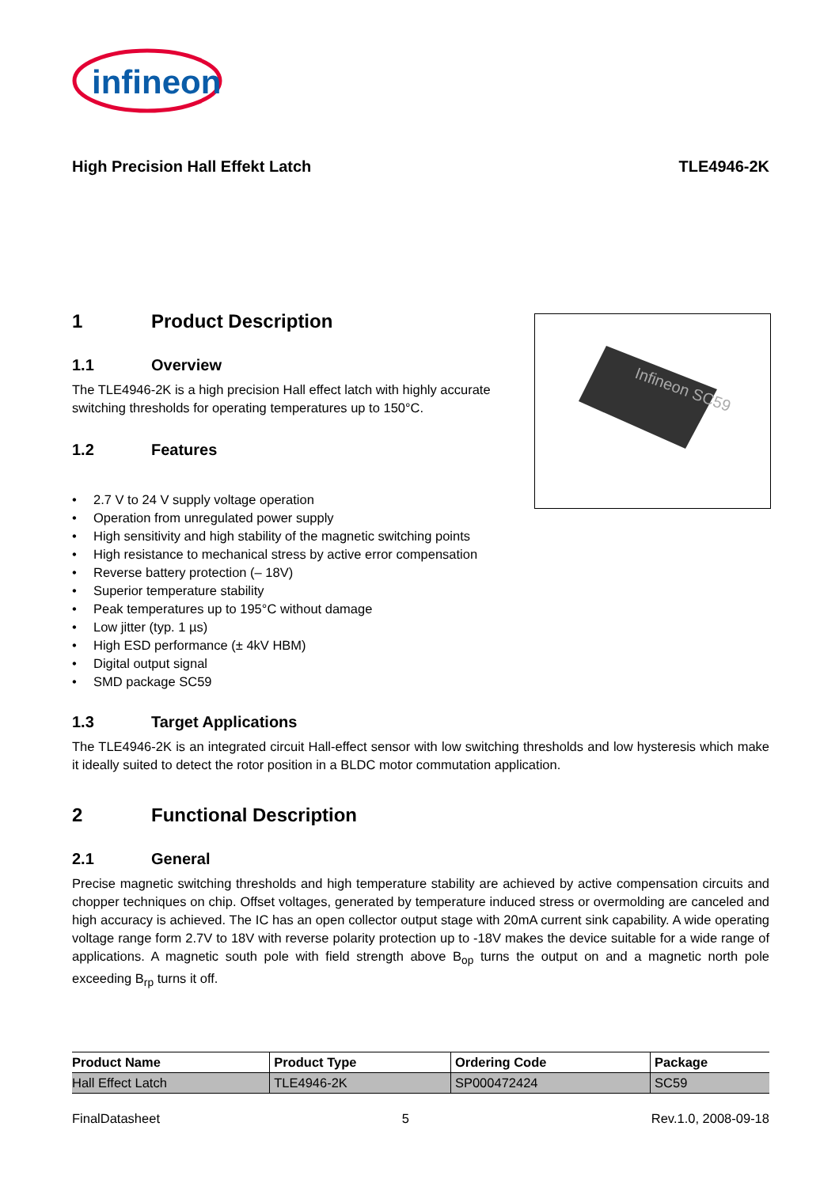infineon
High Precision Hall Effekt Latch TLE4946-2K
1 Product Description
1.1 Overview
The TLE4946-2K is a high precision Hall effect latch with highly accurate switching thresholds for operating temperatures up to 150°C.
1.2 Features
Infineon SC59
• 2.7 V to 24 V supply voltage operation
• Operation from unregulated power supply
• High sensitivity and high stability of the magnetic switching points
• High resistance to mechanical stress by active error compensation
• Reverse battery protection (– 18V)
• Superior temperature stability
• Peak temperatures up to 195°C without damage
• Low jitter (typ. 1 µs)
• High ESD performance (± 4kV HBM)
• Digital output signal
• SMD package SC59
1.3 Target Applications
The TLE4946-2K is an integrated circuit Hall-effect sensor with low switching thresholds and low hysteresis which make it ideally suited to detect the rotor position in a BLDC motor commutation application.
2 Functional Description
2.1 General
Precise magnetic switching thresholds and high temperature stability are achieved by active compensation circuits and chopper techniques on chip. Offset voltages, generated by temperature induced stress or overmolding are canceled and high accuracy is achieved. The IC has an open collector output stage with 20mA current sink capability. A wide operating voltage range form 2.7V to 18V with reverse polarity protection up to -18V makes the device suitable for a wide range of applications. A magnetic south pole with field strength above B<sub>op</sub> turns the output on and a magnetic north pole exceeding B<sub>rp</sub> turns it off.
| Product Name | Product Type | Ordering Code | Package |
| --- | --- | --- | --- |
| Hall Effect Latch | TLE4946-2K | SP000472424 | SC59 |
FinalDatasheet 5 Rev.1.0, 2008-09-18